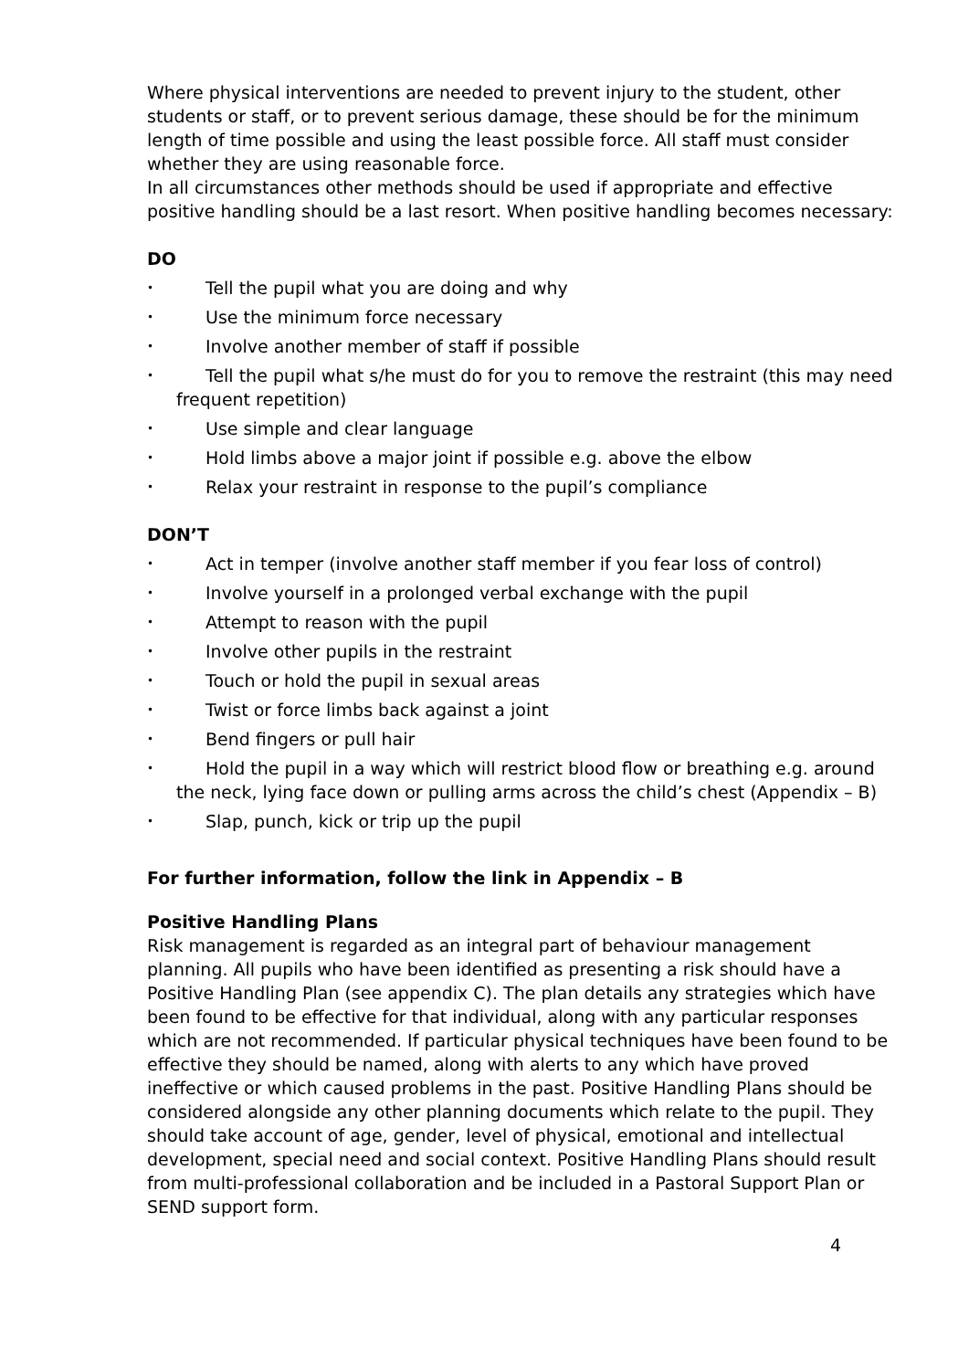Where physical interventions are needed to prevent injury to the student, other students or staff, or to prevent serious damage, these should be for the minimum length of time possible and using the least possible force. All staff must consider whether they are using reasonable force.
In all circumstances other methods should be used if appropriate and effective positive handling should be a last resort. When positive handling becomes necessary:
DO
• Tell the pupil what you are doing and why
• Use the minimum force necessary
• Involve another member of staff if possible
• Tell the pupil what s/he must do for you to remove the restraint (this may need frequent repetition)
• Use simple and clear language
• Hold limbs above a major joint if possible e.g. above the elbow
• Relax your restraint in response to the pupil’s compliance
DON’T
• Act in temper (involve another staff member if you fear loss of control)
• Involve yourself in a prolonged verbal exchange with the pupil
• Attempt to reason with the pupil
• Involve other pupils in the restraint
• Touch or hold the pupil in sexual areas
• Twist or force limbs back against a joint
• Bend fingers or pull hair
• Hold the pupil in a way which will restrict blood flow or breathing e.g. around the neck, lying face down or pulling arms across the child’s chest (Appendix – B)
• Slap, punch, kick or trip up the pupil
For further information, follow the link in Appendix – B
Positive Handling Plans
Risk management is regarded as an integral part of behaviour management planning. All pupils who have been identified as presenting a risk should have a Positive Handling Plan (see appendix C). The plan details any strategies which have been found to be effective for that individual, along with any particular responses which are not recommended. If particular physical techniques have been found to be effective they should be named, along with alerts to any which have proved ineffective or which caused problems in the past. Positive Handling Plans should be considered alongside any other planning documents which relate to the pupil. They should take account of age, gender, level of physical, emotional and intellectual development, special need and social context. Positive Handling Plans should result from multi-professional collaboration and be included in a Pastoral Support Plan or SEND support form.
4